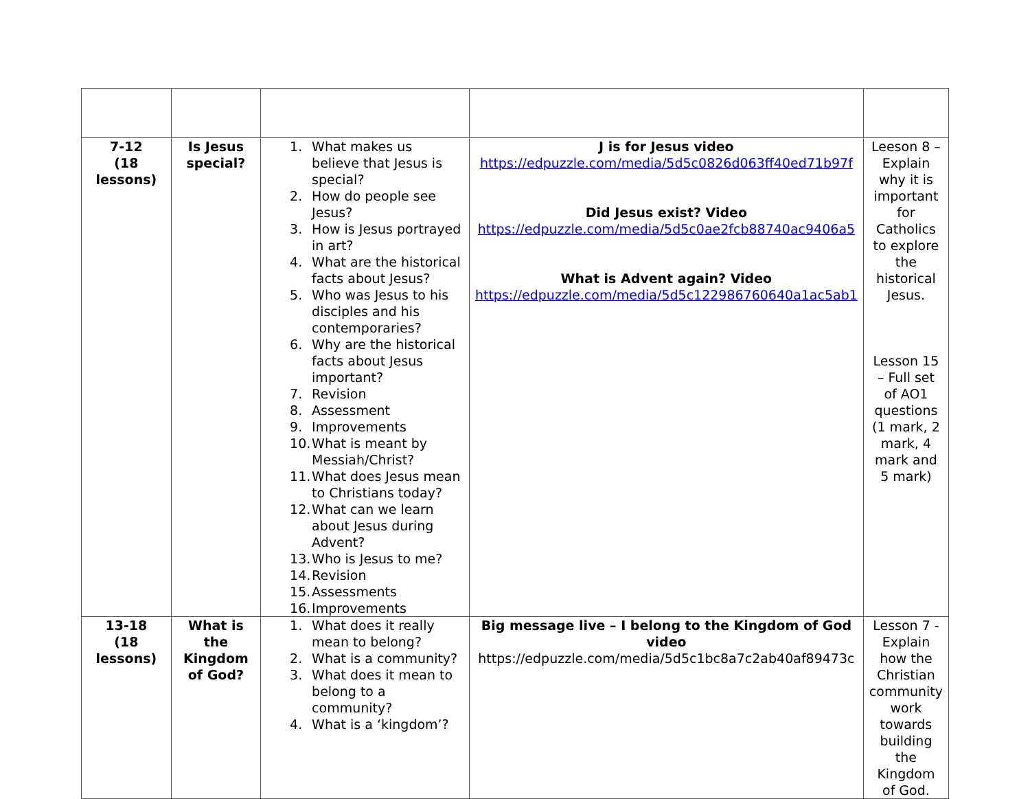| 7-12 (18 lessons) | Is Jesus special? | 1. What makes us believe that Jesus is special? 2. How do people see Jesus? 3. How is Jesus portrayed in art? 4. What are the historical facts about Jesus? 5. Who was Jesus to his disciples and his contemporaries? 6. Why are the historical facts about Jesus important? 7. Revision 8. Assessment 9. Improvements 10. What is meant by Messiah/Christ? 11. What does Jesus mean to Christians today? 12. What can we learn about Jesus during Advent? 13. Who is Jesus to me? 14. Revision 15. Assessments 16. Improvements | J is for Jesus video https://edpuzzle.com/media/5d5c0826d063ff40ed71b97f Did Jesus exist? Video https://edpuzzle.com/media/5d5c0ae2fcb88740ac9406a5 What is Advent again? Video https://edpuzzle.com/media/5d5c122986760640a1ac5ab1 | Leeson 8 – Explain why it is important for Catholics to explore the historical Jesus. Lesson 15 – Full set of AO1 questions (1 mark, 2 mark, 4 mark and 5 mark) |
| 13-18 (18 lessons) | What is the Kingdom of God? | 1. What does it really mean to belong? 2. What is a community? 3. What does it mean to belong to a community? 4. What is a ‘kingdom’? | Big message live – I belong to the Kingdom of God video https://edpuzzle.com/media/5d5c1bc8a7c2ab40af89473c | Lesson 7 - Explain how the Christian community work towards building the Kingdom of God. |